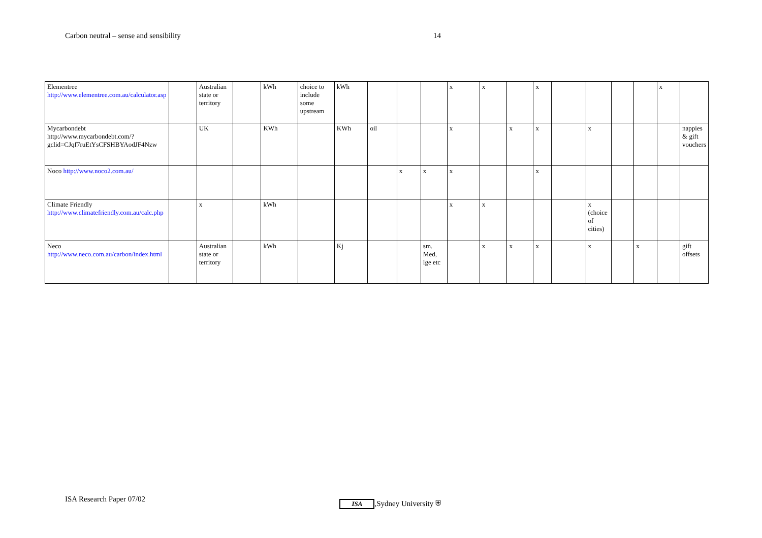Carbon neutral – sense and sensibility 14
| Elementree http://www.elementree.com.au/calculator.asp | | Australian state or territory | | kWh | choice to include some upstream | kWh | | | | x | x | | x | | | | | x | |
| Mycarbondebt http://www.mycarbondebt.com/?gclid=CJqf7ruEtYsCFSHBYAodJF4Nzw | | UK | | KWh | | KWh | oil | | | x | | x | x | | x | | | | nappies & gift vouchers |
| Noco http://www.noco2.com.au/ | | | | | | | | x | x | x | | | x | | | | | | |
| Climate Friendly http://www.climatefriendly.com.au/calc.php | | x | | kWh | | | | | | x | x | | | | x (choice of cities) | | | | |
| Neco http://www.neco.com.au/carbon/index.html | | Australian state or territory | | kWh | | Kj | | | sm. Med, lge etc | | x | x | x | | x | | x | | gift offsets |
ISA Research Paper 07/02 ISA,Sydney University ⛨